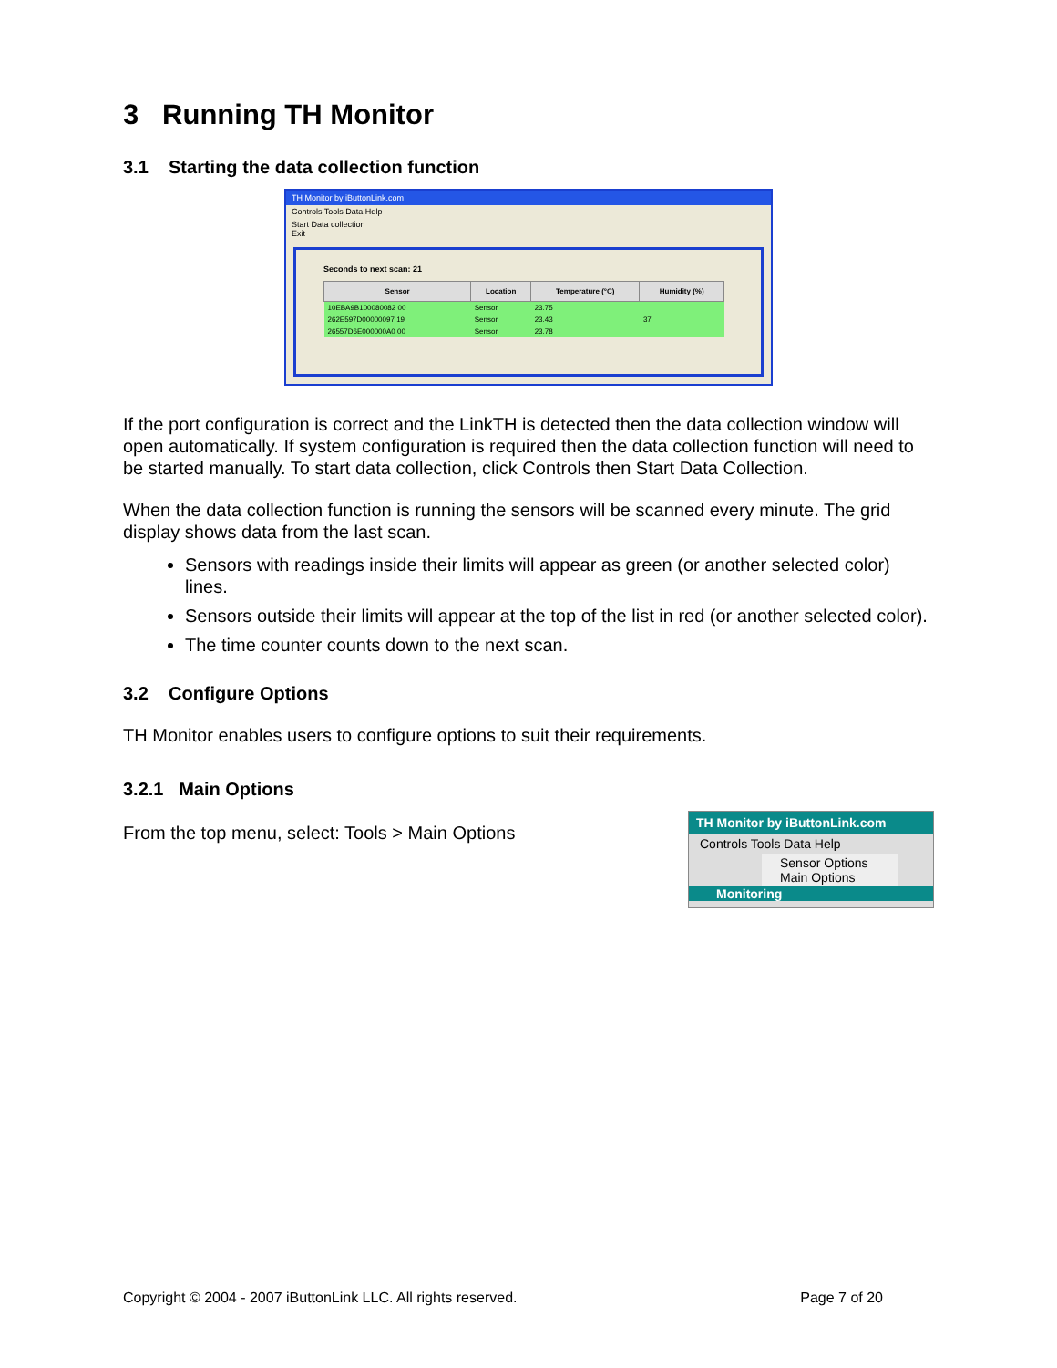3 Running TH Monitor
3.1 Starting the data collection function
TH Monitor by iButtonLink.com
Controls Tools Data Help
Start Data collection
Exit
Seconds to next scan: 21
| Sensor | Location | Temperature (°C) | Humidity (%) |
| --- | --- | --- | --- |
| 10EBA9B100080082 00 | Sensor | 23.75 | |
| 262E597D00000097 19 | Sensor | 23.43 | 37 |
| 26557D6E000000A0 00 | Sensor | 23.78 | |
If the port configuration is correct and the LinkTH is detected then the data collection window will open automatically. If system configuration is required then the data collection function will need to be started manually. To start data collection, click Controls then Start Data Collection.
When the data collection function is running the sensors will be scanned every minute. The grid display shows data from the last scan.
Sensors with readings inside their limits will appear as green (or another selected color) lines.
Sensors outside their limits will appear at the top of the list in red (or another selected color).
The time counter counts down to the next scan.
3.2 Configure Options
TH Monitor enables users to configure options to suit their requirements.
3.2.1 Main Options
From the top menu, select: Tools > Main Options
TH Monitor by iButtonLink.com
Controls Tools Data Help
Sensor Options
Main Options
Monitoring
Copyright © 2004 - 2007 iButtonLink LLC. All rights reserved. Page 7 of 20